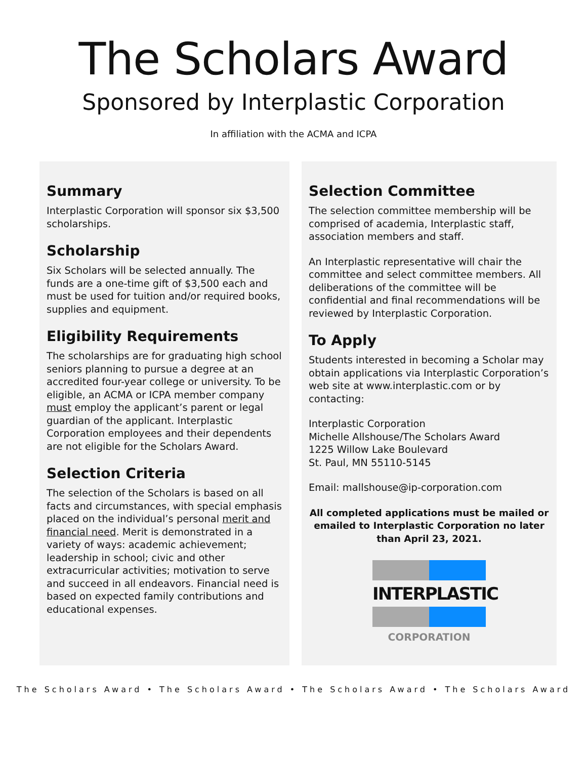The Scholars Award
Sponsored by Interplastic Corporation
In affiliation with the ACMA and ICPA
Summary
Interplastic Corporation will sponsor six $3,500 scholarships.
Scholarship
Six Scholars will be selected annually. The funds are a one-time gift of $3,500 each and must be used for tuition and/or required books, supplies and equipment.
Eligibility Requirements
The scholarships are for graduating high school seniors planning to pursue a degree at an accredited four-year college or university. To be eligible, an ACMA or ICPA member company must employ the applicant’s parent or legal guardian of the applicant. Interplastic Corporation employees and their dependents are not eligible for the Scholars Award.
Selection Criteria
The selection of the Scholars is based on all facts and circumstances, with special emphasis placed on the individual’s personal merit and financial need. Merit is demonstrated in a variety of ways: academic achievement; leadership in school; civic and other extracurricular activities; motivation to serve and succeed in all endeavors. Financial need is based on expected family contributions and educational expenses.
Selection Committee
The selection committee membership will be comprised of academia, Interplastic staff, association members and staff.
An Interplastic representative will chair the committee and select committee members. All deliberations of the committee will be confidential and final recommendations will be reviewed by Interplastic Corporation.
To Apply
Students interested in becoming a Scholar may obtain applications via Interplastic Corporation’s web site at www.interplastic.com or by contacting:
Interplastic Corporation
Michelle Allshouse/The Scholars Award
1225 Willow Lake Boulevard
St. Paul, MN 55110-5145
Email: mallshouse@ip-corporation.com
All completed applications must be mailed or emailed to Interplastic Corporation no later than April 23, 2021.
INTERPLASTIC
CORPORATION
The Scholars Award • The Scholars Award • The Scholars Award • The Scholars Award